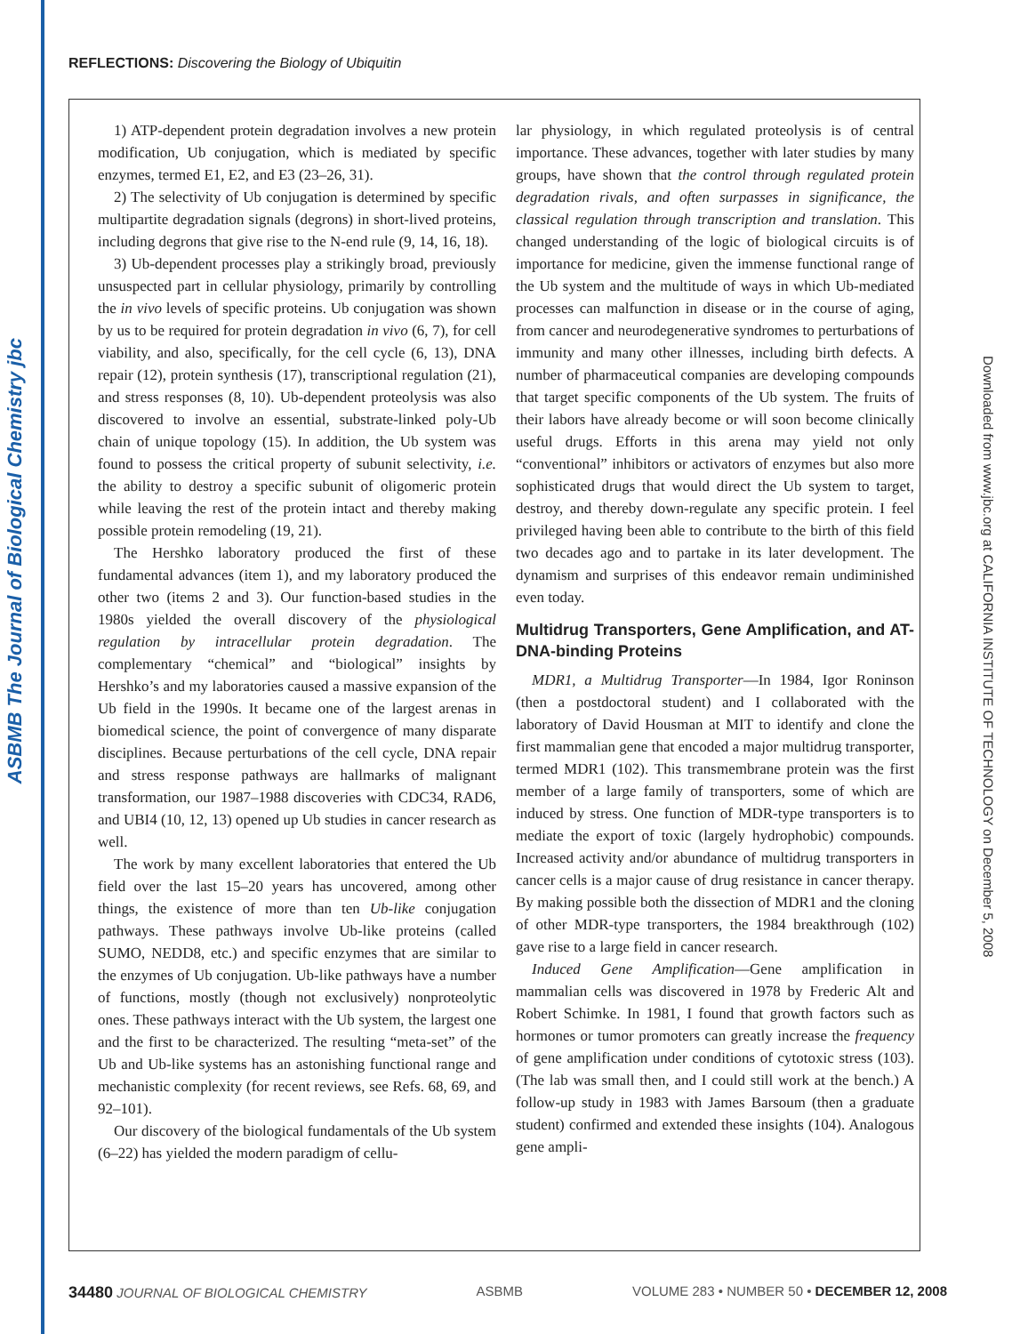ASBMB The Journal of Biological Chemistry jbc
Downloaded from www.jbc.org at CALIFORNIA INSTITUTE OF TECHNOLOGY on December 5, 2008
REFLECTIONS: Discovering the Biology of Ubiquitin
1) ATP-dependent protein degradation involves a new protein modification, Ub conjugation, which is mediated by specific enzymes, termed E1, E2, and E3 (23–26, 31).
2) The selectivity of Ub conjugation is determined by specific multipartite degradation signals (degrons) in short-lived proteins, including degrons that give rise to the N-end rule (9, 14, 16, 18).
3) Ub-dependent processes play a strikingly broad, previously unsuspected part in cellular physiology, primarily by controlling the in vivo levels of specific proteins. Ub conjugation was shown by us to be required for protein degradation in vivo (6, 7), for cell viability, and also, specifically, for the cell cycle (6, 13), DNA repair (12), protein synthesis (17), transcriptional regulation (21), and stress responses (8, 10). Ub-dependent proteolysis was also discovered to involve an essential, substrate-linked poly-Ub chain of unique topology (15). In addition, the Ub system was found to possess the critical property of subunit selectivity, i.e. the ability to destroy a specific subunit of oligomeric protein while leaving the rest of the protein intact and thereby making possible protein remodeling (19, 21).
The Hershko laboratory produced the first of these fundamental advances (item 1), and my laboratory produced the other two (items 2 and 3). Our function-based studies in the 1980s yielded the overall discovery of the physiological regulation by intracellular protein degradation. The complementary “chemical” and “biological” insights by Hershko’s and my laboratories caused a massive expansion of the Ub field in the 1990s. It became one of the largest arenas in biomedical science, the point of convergence of many disparate disciplines. Because perturbations of the cell cycle, DNA repair and stress response pathways are hallmarks of malignant transformation, our 1987–1988 discoveries with CDC34, RAD6, and UBI4 (10, 12, 13) opened up Ub studies in cancer research as well.
The work by many excellent laboratories that entered the Ub field over the last 15–20 years has uncovered, among other things, the existence of more than ten Ub-like conjugation pathways. These pathways involve Ub-like proteins (called SUMO, NEDD8, etc.) and specific enzymes that are similar to the enzymes of Ub conjugation. Ub-like pathways have a number of functions, mostly (though not exclusively) nonproteolytic ones. These pathways interact with the Ub system, the largest one and the first to be characterized. The resulting “meta-set” of the Ub and Ub-like systems has an astonishing functional range and mechanistic complexity (for recent reviews, see Refs. 68, 69, and 92–101).
Our discovery of the biological fundamentals of the Ub system (6–22) has yielded the modern paradigm of cellu-
lar physiology, in which regulated proteolysis is of central importance. These advances, together with later studies by many groups, have shown that the control through regulated protein degradation rivals, and often surpasses in significance, the classical regulation through transcription and translation. This changed understanding of the logic of biological circuits is of importance for medicine, given the immense functional range of the Ub system and the multitude of ways in which Ub-mediated processes can malfunction in disease or in the course of aging, from cancer and neurodegenerative syndromes to perturbations of immunity and many other illnesses, including birth defects. A number of pharmaceutical companies are developing compounds that target specific components of the Ub system. The fruits of their labors have already become or will soon become clinically useful drugs. Efforts in this arena may yield not only “conventional” inhibitors or activators of enzymes but also more sophisticated drugs that would direct the Ub system to target, destroy, and thereby down-regulate any specific protein. I feel privileged having been able to contribute to the birth of this field two decades ago and to partake in its later development. The dynamism and surprises of this endeavor remain undiminished even today.
Multidrug Transporters, Gene Amplification, and AT-DNA-binding Proteins
MDR1, a Multidrug Transporter—In 1984, Igor Roninson (then a postdoctoral student) and I collaborated with the laboratory of David Housman at MIT to identify and clone the first mammalian gene that encoded a major multidrug transporter, termed MDR1 (102). This transmembrane protein was the first member of a large family of transporters, some of which are induced by stress. One function of MDR-type transporters is to mediate the export of toxic (largely hydrophobic) compounds. Increased activity and/or abundance of multidrug transporters in cancer cells is a major cause of drug resistance in cancer therapy. By making possible both the dissection of MDR1 and the cloning of other MDR-type transporters, the 1984 breakthrough (102) gave rise to a large field in cancer research.
Induced Gene Amplification—Gene amplification in mammalian cells was discovered in 1978 by Frederic Alt and Robert Schimke. In 1981, I found that growth factors such as hormones or tumor promoters can greatly increase the frequency of gene amplification under conditions of cytotoxic stress (103). (The lab was small then, and I could still work at the bench.) A follow-up study in 1983 with James Barsoum (then a graduate student) confirmed and extended these insights (104). Analogous gene ampli-
34480 JOURNAL OF BIOLOGICAL CHEMISTRY ASBMB VOLUME 283 • NUMBER 50 • DECEMBER 12, 2008